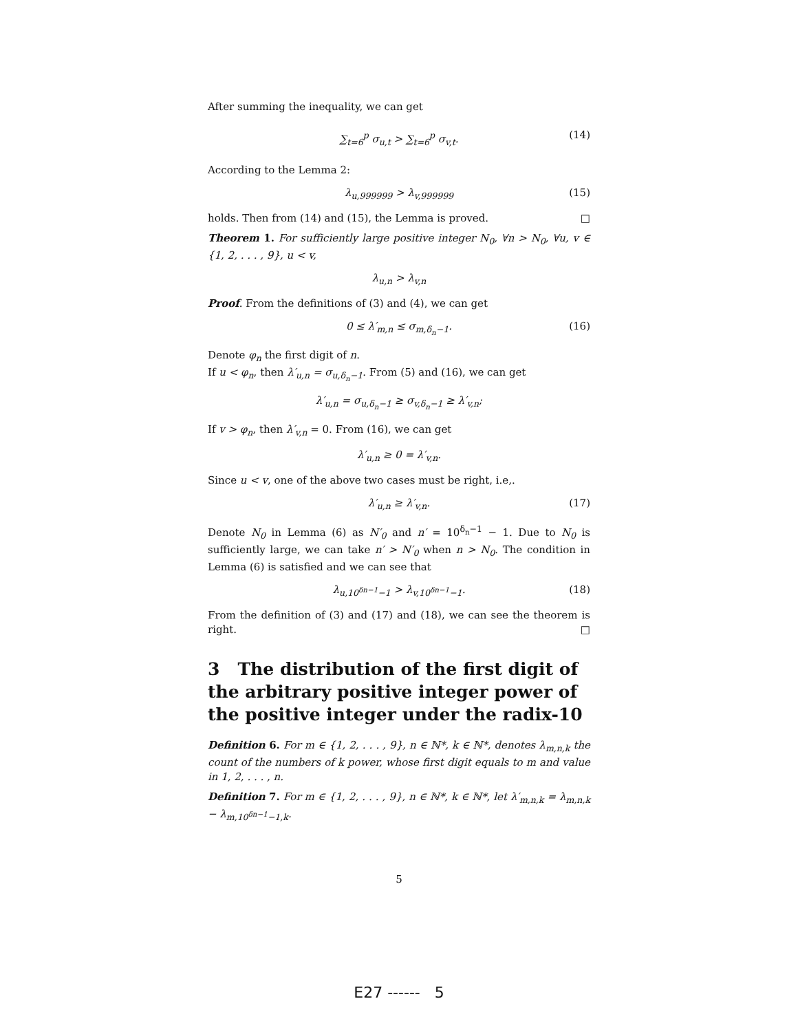After summing the inequality, we can get
∑<sub>t=6</sub><sup>p</sup> σ<sub>u,t</sub> > ∑<sub>t=6</sub><sup>p</sup> σ<sub>v,t</sub>. (14)
According to the Lemma 2:
λ<sub>u,999999</sub> > λ<sub>v,999999</sub> (15)
holds. Then from (14) and (15), the Lemma is proved. □
Theorem 1. For sufficiently large positive integer N<sub>0</sub>, ∀n > N<sub>0</sub>, ∀u, v ∈ {1, 2, . . . , 9}, u < v,
λ<sub>u,n</sub> > λ<sub>v,n</sub>
Proof. From the definitions of (3) and (4), we can get
0 ≤ λ′<sub>m,n</sub> ≤ σ<sub>m,δ<sub>n</sub>−1</sub>. (16)
Denote φ<sub>n</sub> the first digit of n.
If u < φ<sub>n</sub>, then λ′<sub>u,n</sub> = σ<sub>u,δ<sub>n</sub>−1</sub>. From (5) and (16), we can get
λ′<sub>u,n</sub> = σ<sub>u,δ<sub>n</sub>−1</sub> ≥ σ<sub>v,δ<sub>n</sub>−1</sub> ≥ λ′<sub>v,n</sub>;
If v > φ<sub>n</sub>, then λ′<sub>v,n</sub> = 0. From (16), we can get
λ′<sub>u,n</sub> ≥ 0 = λ′<sub>v,n</sub>.
Since u < v, one of the above two cases must be right, i.e,.
λ′<sub>u,n</sub> ≥ λ′<sub>v,n</sub>. (17)
Denote N<sub>0</sub> in Lemma (6) as N′<sub>0</sub> and n′ = 10<sup>δ<sub>n</sub>−1</sup> − 1. Due to N<sub>0</sub> is sufficiently large, we can take n′ > N′<sub>0</sub> when n > N<sub>0</sub>. The condition in Lemma (6) is satisfied and we can see that
λ<sub>u,10<sup>δn−1</sup>−1</sub> > λ<sub>v,10<sup>δn−1</sup>−1</sub>. (18)
From the definition of (3) and (17) and (18), we can see the theorem is right. □
3 The distribution of the first digit of the arbitrary positive integer power of the positive integer under the radix-10
Definition 6. For m ∈ {1, 2, . . . , 9}, n ∈ ℕ*, k ∈ ℕ*, denotes λ<sub>m,n,k</sub> the count of the numbers of k power, whose first digit equals to m and value in 1, 2, . . . , n.
Definition 7. For m ∈ {1, 2, . . . , 9}, n ∈ ℕ*, k ∈ ℕ*, let λ′<sub>m,n,k</sub> = λ<sub>m,n,k</sub> − λ<sub>m,10<sup>δn−1</sup>−1,k</sub>.
5
E27 ------ 5